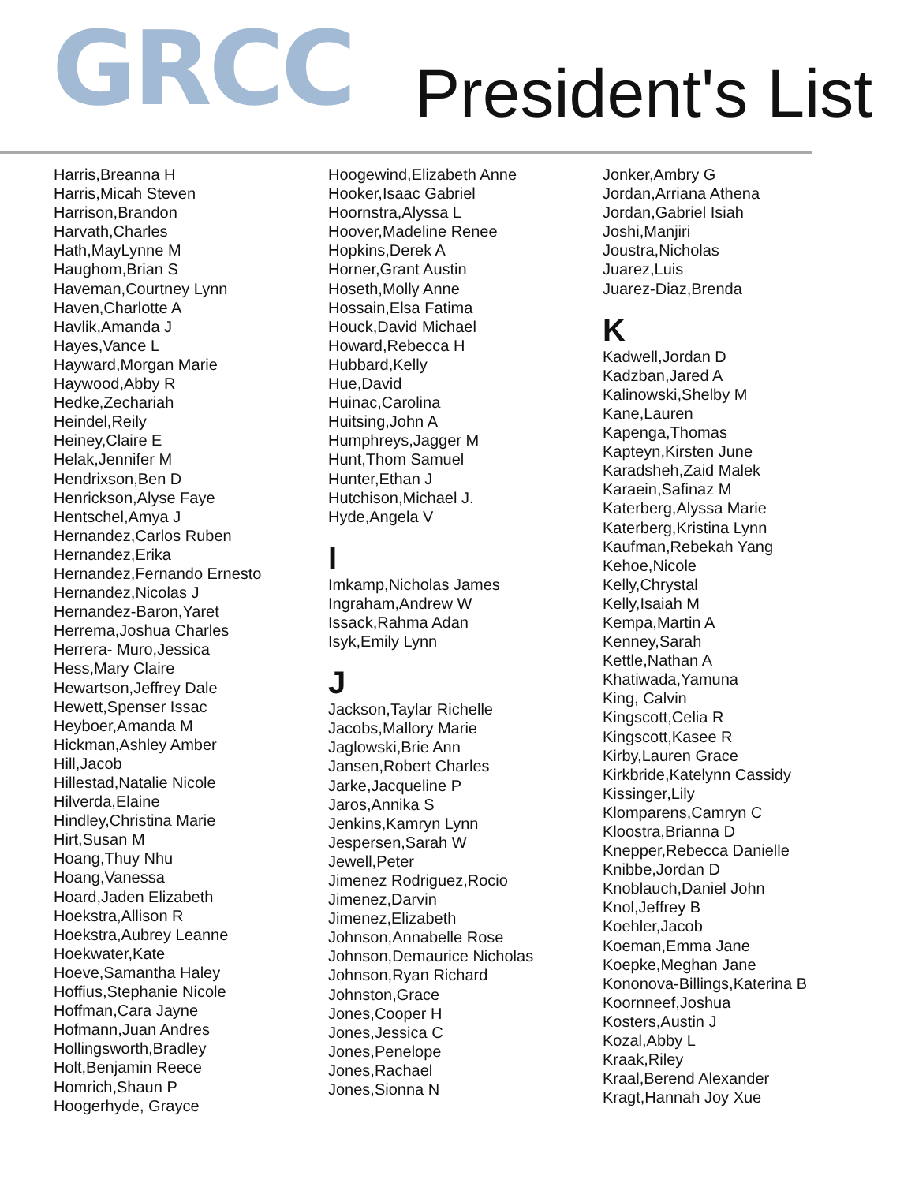GRCC
President's List
Harris,Breanna H
Harris,Micah Steven
Harrison,Brandon
Harvath,Charles
Hath,MayLynne M
Haughom,Brian S
Haveman,Courtney Lynn
Haven,Charlotte A
Havlik,Amanda J
Hayes,Vance L
Hayward,Morgan Marie
Haywood,Abby R
Hedke,Zechariah
Heindel,Reily
Heiney,Claire E
Helak,Jennifer M
Hendrixson,Ben D
Henrickson,Alyse Faye
Hentschel,Amya J
Hernandez,Carlos Ruben
Hernandez,Erika
Hernandez,Fernando Ernesto
Hernandez,Nicolas J
Hernandez-Baron,Yaret
Herrema,Joshua Charles
Herrera- Muro,Jessica
Hess,Mary Claire
Hewartson,Jeffrey Dale
Hewett,Spenser Issac
Heyboer,Amanda M
Hickman,Ashley Amber
Hill,Jacob
Hillestad,Natalie Nicole
Hilverda,Elaine
Hindley,Christina Marie
Hirt,Susan M
Hoang,Thuy Nhu
Hoang,Vanessa
Hoard,Jaden Elizabeth
Hoekstra,Allison R
Hoekstra,Aubrey Leanne
Hoekwater,Kate
Hoeve,Samantha Haley
Hoffius,Stephanie Nicole
Hoffman,Cara Jayne
Hofmann,Juan Andres
Hollingsworth,Bradley
Holt,Benjamin Reece
Homrich,Shaun P
Hoogerhyde, Grayce
Hoogewind,Elizabeth Anne
Hooker,Isaac Gabriel
Hoornstra,Alyssa L
Hoover,Madeline Renee
Hopkins,Derek A
Horner,Grant Austin
Hoseth,Molly Anne
Hossain,Elsa Fatima
Houck,David Michael
Howard,Rebecca H
Hubbard,Kelly
Hue,David
Huinac,Carolina
Huitsing,John A
Humphreys,Jagger M
Hunt,Thom Samuel
Hunter,Ethan J
Hutchison,Michael J.
Hyde,Angela V
I
Imkamp,Nicholas James
Ingraham,Andrew W
Issack,Rahma Adan
Isyk,Emily Lynn
J
Jackson,Taylar Richelle
Jacobs,Mallory Marie
Jaglowski,Brie Ann
Jansen,Robert Charles
Jarke,Jacqueline P
Jaros,Annika S
Jenkins,Kamryn Lynn
Jespersen,Sarah W
Jewell,Peter
Jimenez Rodriguez,Rocio
Jimenez,Darvin
Jimenez,Elizabeth
Johnson,Annabelle Rose
Johnson,Demaurice Nicholas
Johnson,Ryan Richard
Johnston,Grace
Jones,Cooper H
Jones,Jessica C
Jones,Penelope
Jones,Rachael
Jones,Sionna N
Jonker,Ambry G
Jordan,Arriana Athena
Jordan,Gabriel Isiah
Joshi,Manjiri
Joustra,Nicholas
Juarez,Luis
Juarez-Diaz,Brenda
K
Kadwell,Jordan D
Kadzban,Jared A
Kalinowski,Shelby M
Kane,Lauren
Kapenga,Thomas
Kapteyn,Kirsten June
Karadsheh,Zaid Malek
Karaein,Safinaz M
Katerberg,Alyssa Marie
Katerberg,Kristina Lynn
Kaufman,Rebekah Yang
Kehoe,Nicole
Kelly,Chrystal
Kelly,Isaiah M
Kempa,Martin A
Kenney,Sarah
Kettle,Nathan A
Khatiwada,Yamuna
King, Calvin
Kingscott,Celia R
Kingscott,Kasee R
Kirby,Lauren Grace
Kirkbride,Katelynn Cassidy
Kissinger,Lily
Klomparens,Camryn C
Kloostra,Brianna D
Knepper,Rebecca Danielle
Knibbe,Jordan D
Knoblauch,Daniel John
Knol,Jeffrey B
Koehler,Jacob
Koeman,Emma Jane
Koepke,Meghan Jane
Kononova-Billings,Katerina B
Koornneef,Joshua
Kosters,Austin J
Kozal,Abby L
Kraak,Riley
Kraal,Berend Alexander
Kragt,Hannah Joy Xue